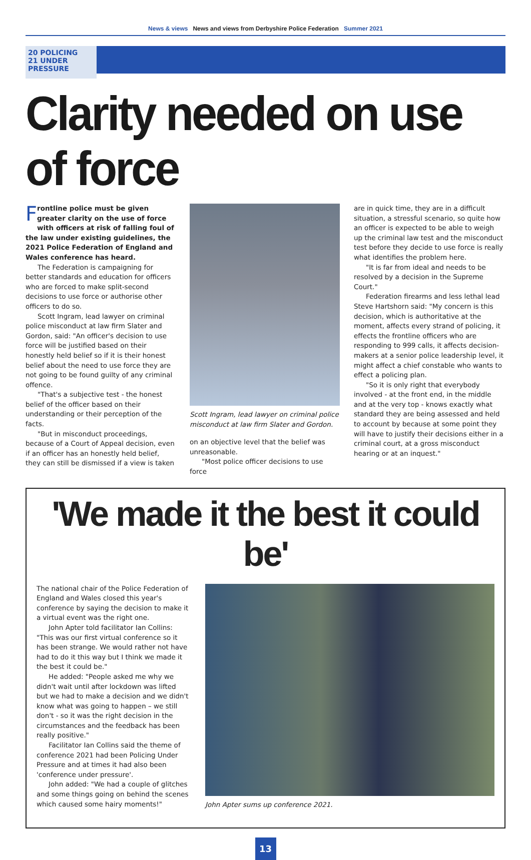News & views News and views from Derbyshire Police Federation Summer 2021
20 POLICING
21 UNDER PRESSURE
Clarity needed on use of force
Frontline police must be given greater clarity on the use of force with officers at risk of falling foul of the law under existing guidelines, the 2021 Police Federation of England and Wales conference has heard.
The Federation is campaigning for better standards and education for officers who are forced to make split-second decisions to use force or authorise other officers to do so.
Scott Ingram, lead lawyer on criminal police misconduct at law firm Slater and Gordon, said: "An officer's decision to use force will be justified based on their honestly held belief so if it is their honest belief about the need to use force they are not going to be found guilty of any criminal offence.
"That's a subjective test - the honest belief of the officer based on their understanding or their perception of the facts.
"But in misconduct proceedings, because of a Court of Appeal decision, even if an officer has an honestly held belief, they can still be dismissed if a view is taken
Scott Ingram, lead lawyer on criminal police misconduct at law firm Slater and Gordon.
on an objective level that the belief was unreasonable.
"Most police officer decisions to use force
are in quick time, they are in a difficult situation, a stressful scenario, so quite how an officer is expected to be able to weigh up the criminal law test and the misconduct test before they decide to use force is really what identifies the problem here.
"It is far from ideal and needs to be resolved by a decision in the Supreme Court."
Federation firearms and less lethal lead Steve Hartshorn said: "My concern is this decision, which is authoritative at the moment, affects every strand of policing, it effects the frontline officers who are responding to 999 calls, it affects decision-makers at a senior police leadership level, it might affect a chief constable who wants to effect a policing plan.
"So it is only right that everybody involved - at the front end, in the middle and at the very top - knows exactly what standard they are being assessed and held to account by because at some point they will have to justify their decisions either in a criminal court, at a gross misconduct hearing or at an inquest."
'We made it the best it could be'
The national chair of the Police Federation of England and Wales closed this year's conference by saying the decision to make it a virtual event was the right one.
John Apter told facilitator Ian Collins: "This was our first virtual conference so it has been strange. We would rather not have had to do it this way but I think we made it the best it could be."
He added: "People asked me why we didn't wait until after lockdown was lifted but we had to make a decision and we didn't know what was going to happen – we still don't - so it was the right decision in the circumstances and the feedback has been really positive."
Facilitator Ian Collins said the theme of conference 2021 had been Policing Under Pressure and at times it had also been 'conference under pressure'.
John added: "We had a couple of glitches and some things going on behind the scenes which caused some hairy moments!"
John Apter sums up conference 2021.
13